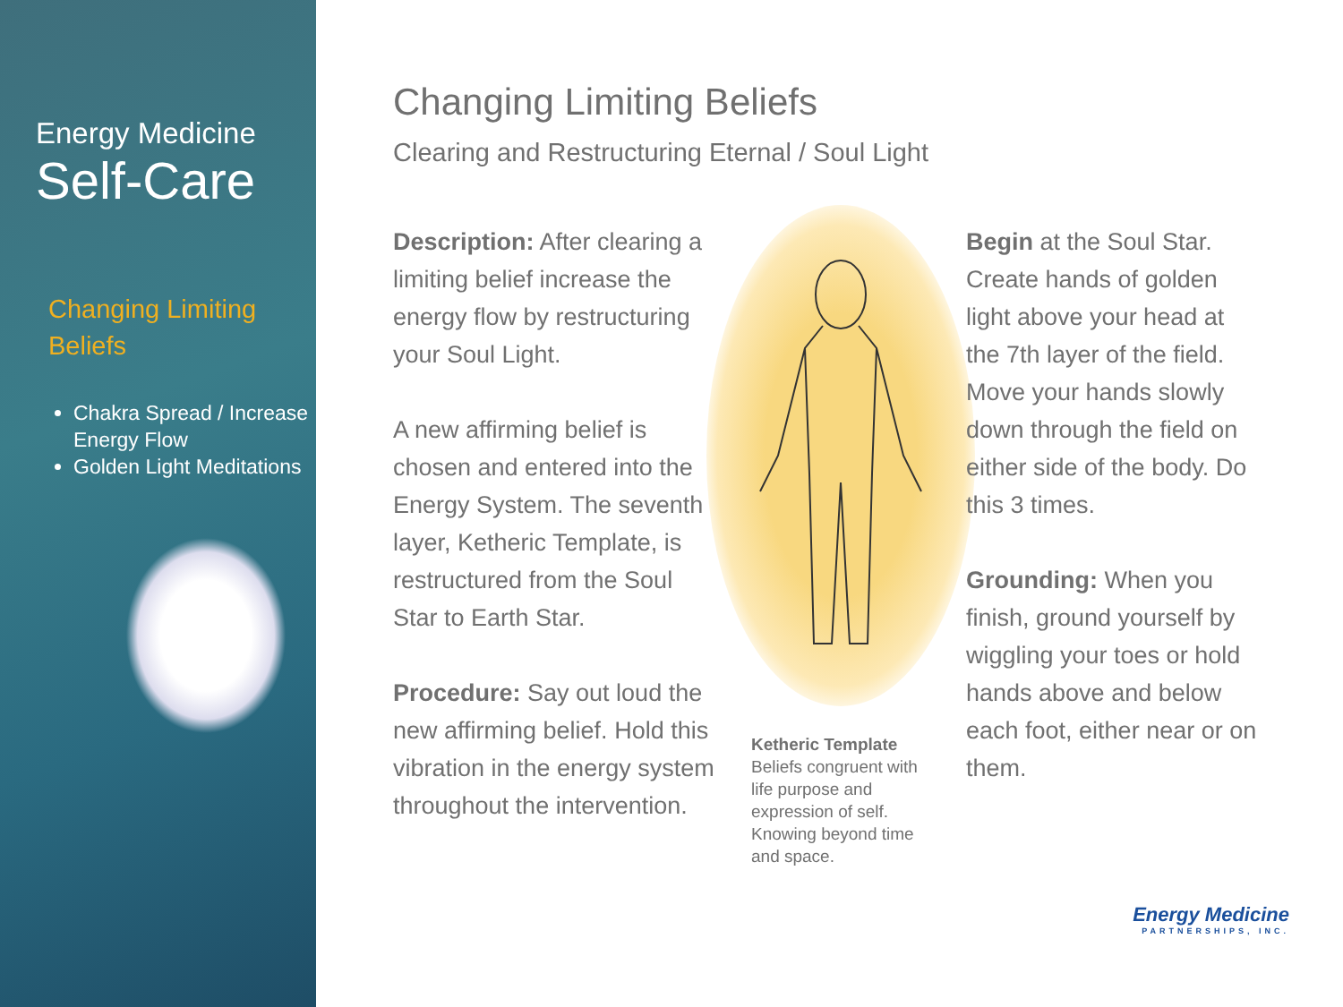Energy Medicine
Self-Care
Changing Limiting Beliefs
Chakra Spread / Increase Energy Flow
Golden Light Meditations
Changing Limiting Beliefs
Clearing and Restructuring Eternal / Soul Light
Description: After clearing a limiting belief increase the energy flow by restructuring your Soul Light.
A new affirming belief is chosen and entered into the Energy System. The seventh layer, Ketheric Template, is restructured from the Soul Star to Earth Star.
Procedure: Say out loud the new affirming belief. Hold this vibration in the energy system throughout the intervention.
Ketheric Template
Beliefs congruent with life purpose and expression of self. Knowing beyond time and space.
Begin at the Soul Star. Create hands of golden light above your head at the 7th layer of the field. Move your hands slowly down through the field on either side of the body. Do this 3 times.
Grounding: When you finish, ground yourself by wiggling your toes or hold hands above and below each foot, either near or on them.
Energy Medicine
PARTNERSHIPS, INC.